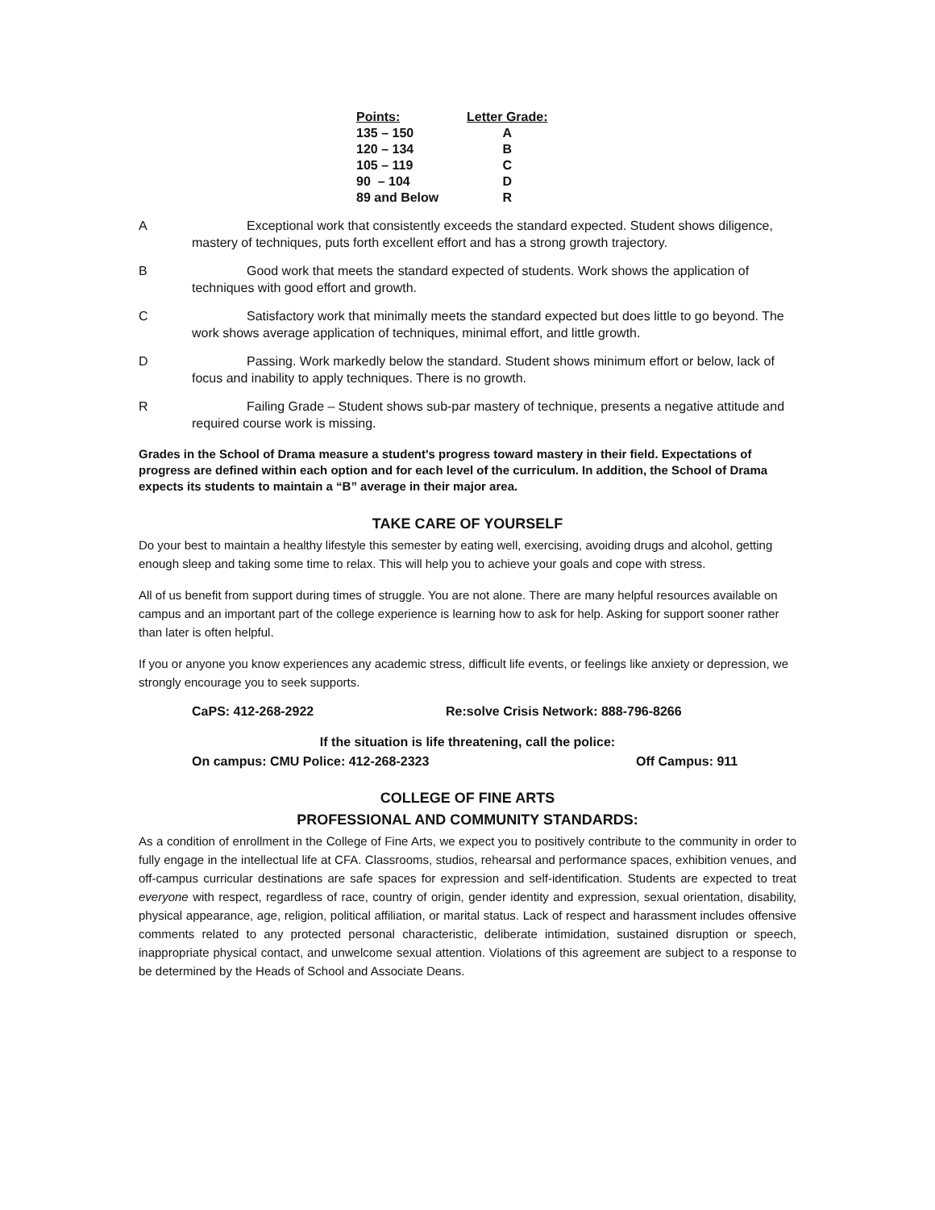| Points: | Letter Grade: |
| --- | --- |
| 135 – 150 | A |
| 120 – 134 | B |
| 105 – 119 | C |
| 90 – 104 | D |
| 89 and Below | R |
A Exceptional work that consistently exceeds the standard expected. Student shows diligence, mastery of techniques, puts forth excellent effort and has a strong growth trajectory.
B Good work that meets the standard expected of students. Work shows the application of techniques with good effort and growth.
C Satisfactory work that minimally meets the standard expected but does little to go beyond. The work shows average application of techniques, minimal effort, and little growth.
D Passing. Work markedly below the standard. Student shows minimum effort or below, lack of focus and inability to apply techniques. There is no growth.
R Failing Grade – Student shows sub-par mastery of technique, presents a negative attitude and required course work is missing.
Grades in the School of Drama measure a student's progress toward mastery in their field. Expectations of progress are defined within each option and for each level of the curriculum. In addition, the School of Drama expects its students to maintain a “B” average in their major area.
TAKE CARE OF YOURSELF
Do your best to maintain a healthy lifestyle this semester by eating well, exercising, avoiding drugs and alcohol, getting enough sleep and taking some time to relax. This will help you to achieve your goals and cope with stress.
All of us benefit from support during times of struggle. You are not alone. There are many helpful resources available on campus and an important part of the college experience is learning how to ask for help. Asking for support sooner rather than later is often helpful.
If you or anyone you know experiences any academic stress, difficult life events, or feelings like anxiety or depression, we strongly encourage you to seek supports.
CaPS: 412-268-2922 Re:solve Crisis Network: 888-796-8266
If the situation is life threatening, call the police:
On campus: CMU Police: 412-268-2323 Off Campus: 911
COLLEGE OF FINE ARTS
PROFESSIONAL AND COMMUNITY STANDARDS:
As a condition of enrollment in the College of Fine Arts, we expect you to positively contribute to the community in order to fully engage in the intellectual life at CFA. Classrooms, studios, rehearsal and performance spaces, exhibition venues, and off-campus curricular destinations are safe spaces for expression and self-identification. Students are expected to treat everyone with respect, regardless of race, country of origin, gender identity and expression, sexual orientation, disability, physical appearance, age, religion, political affiliation, or marital status. Lack of respect and harassment includes offensive comments related to any protected personal characteristic, deliberate intimidation, sustained disruption or speech, inappropriate physical contact, and unwelcome sexual attention. Violations of this agreement are subject to a response to be determined by the Heads of School and Associate Deans.